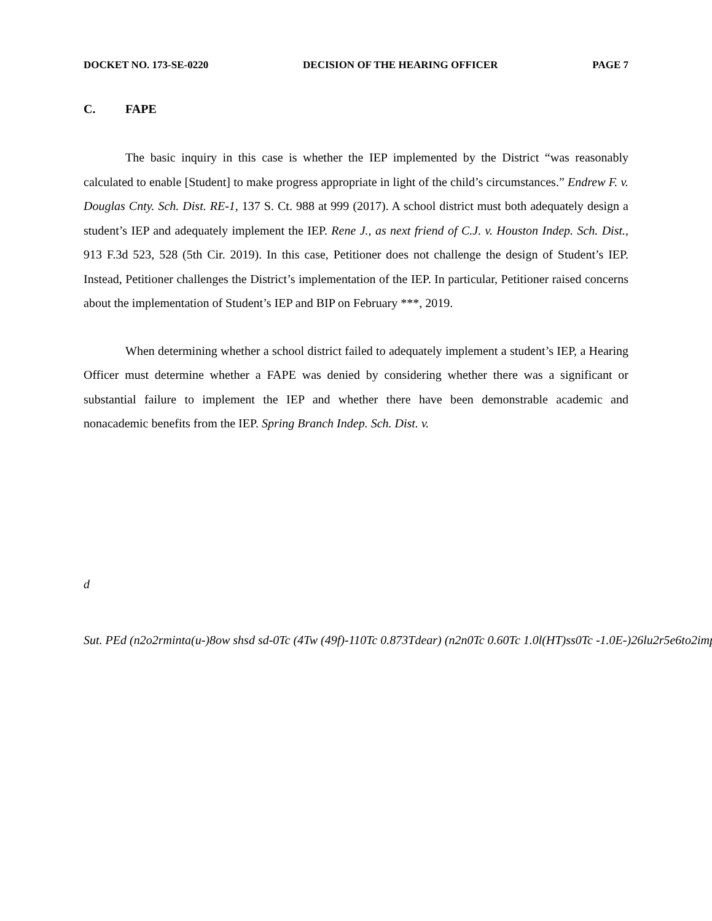DOCKET NO. 173-SE-0220 DECISION OF THE HEARING OFFICER PAGE 7
C. FAPE
The basic inquiry in this case is whether the IEP implemented by the District “was reasonably calculated to enable [Student] to make progress appropriate in light of the child’s circumstances.” Endrew F. v. Douglas Cnty. Sch. Dist. RE-1, 137 S. Ct. 988 at 999 (2017). A school district must both adequately design a student’s IEP and adequately implement the IEP. Rene J., as next friend of C.J. v. Houston Indep. Sch. Dist., 913 F.3d 523, 528 (5th Cir. 2019). In this case, Petitioner does not challenge the design of Student’s IEP. Instead, Petitioner challenges the District’s implementation of the IEP. In particular, Petitioner raised concerns about the implementation of Student’s IEP and BIP on February ***, 2019.
When determining whether a school district failed to adequately implement a student’s IEP, a Hearing Officer must determine whether a FAPE was denied by considering whether there was a significant or substantial failure to implement the IEP and whether there have been demonstrable academic and nonacademic benefits from the IEP. Spring Branch Indep. Sch. Dist. v.
d
Sut. PEd (n2o2rminta(u-)8ow shsd sd-0Tc (4Tw (49f)-110Tc 0.873Tdear) (n2n0Tc 0.60Tc 1.0l(HT)ss0Tc -1.0E-)26lu2r5e6to2imp